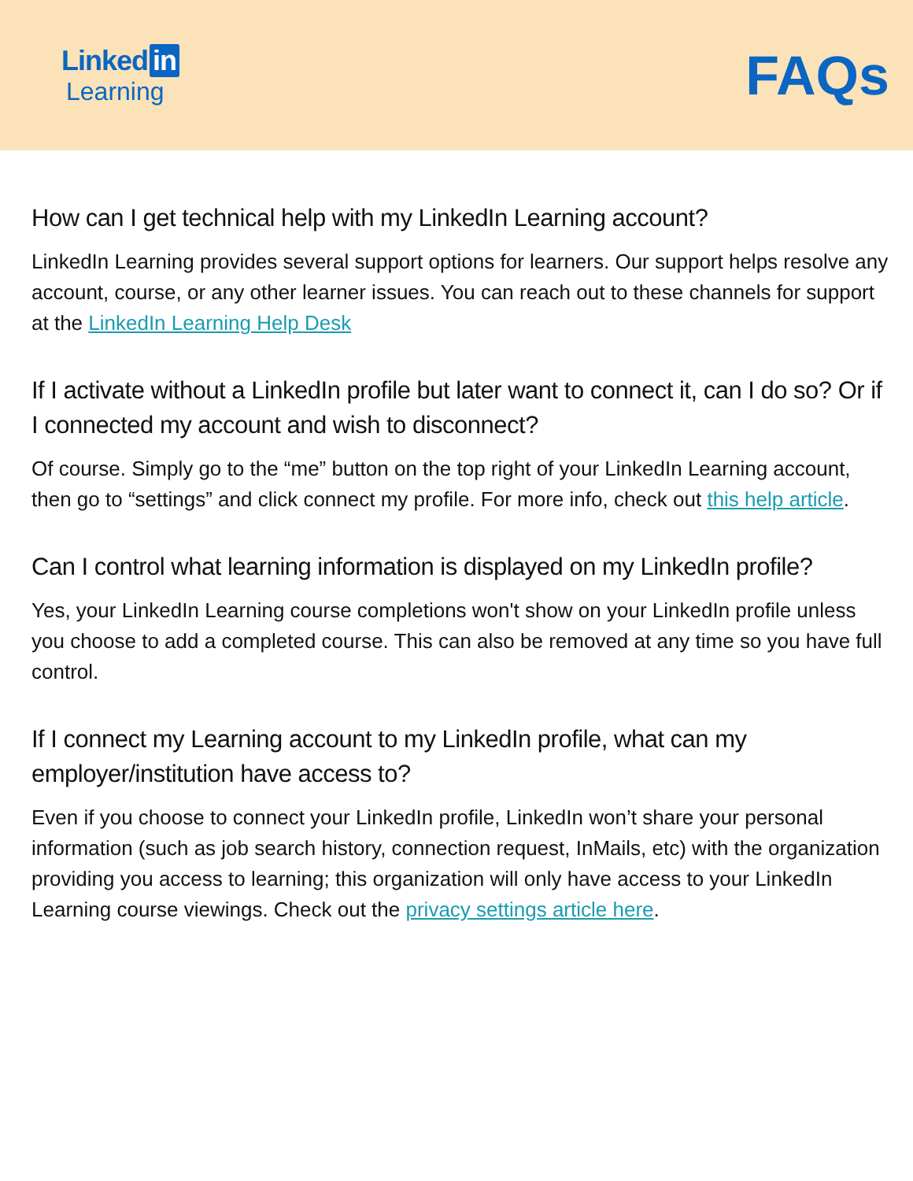Linked in
Learning
FAQs
How can I get technical help with my LinkedIn Learning account?
LinkedIn Learning provides several support options for learners. Our support helps resolve any account, course, or any other learner issues. You can reach out to these channels for support at the LinkedIn Learning Help Desk
If I activate without a LinkedIn profile but later want to connect it, can I do so? Or if I connected my account and wish to disconnect?
Of course. Simply go to the “me” button on the top right of your LinkedIn Learning account, then go to “settings” and click connect my profile. For more info, check out this help article.
Can I control what learning information is displayed on my LinkedIn profile?
Yes, your LinkedIn Learning course completions won't show on your LinkedIn profile unless you choose to add a completed course. This can also be removed at any time so you have full control.
If I connect my Learning account to my LinkedIn profile, what can my employer/institution have access to?
Even if you choose to connect your LinkedIn profile, LinkedIn won’t share your personal information (such as job search history, connection request, InMails, etc) with the organization providing you access to learning; this organization will only have access to your LinkedIn Learning course viewings. Check out the privacy settings article here.